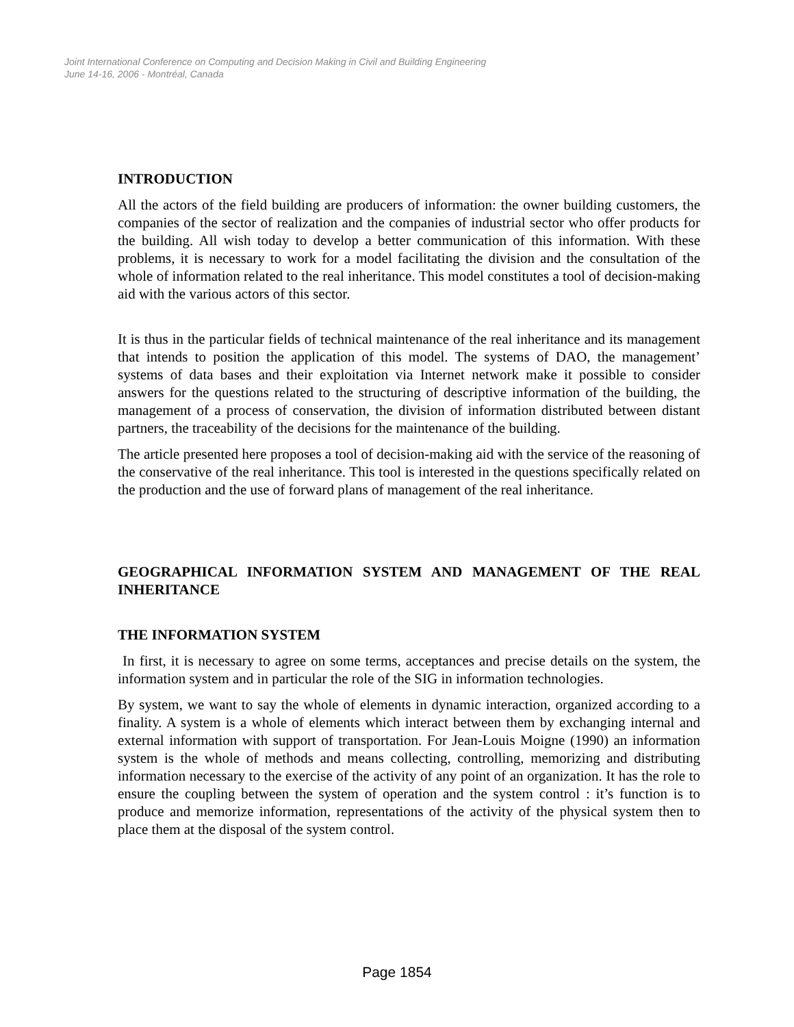Joint International Conference on Computing and Decision Making in Civil and Building Engineering
June 14-16, 2006 - Montréal, Canada
INTRODUCTION
All the actors of the field building are producers of information: the owner building customers, the companies of the sector of realization and the companies of industrial sector who offer products for the building. All wish today to develop a better communication of this information. With these problems, it is necessary to work for a model facilitating the division and the consultation of the whole of information related to the real inheritance. This model constitutes a tool of decision-making aid with the various actors of this sector.
It is thus in the particular fields of technical maintenance of the real inheritance and its management that intends to position the application of this model. The systems of DAO, the management’ systems of data bases and their exploitation via Internet network make it possible to consider answers for the questions related to the structuring of descriptive information of the building, the management of a process of conservation, the division of information distributed between distant partners, the traceability of the decisions for the maintenance of the building.
The article presented here proposes a tool of decision-making aid with the service of the reasoning of the conservative of the real inheritance. This tool is interested in the questions specifically related on the production and the use of forward plans of management of the real inheritance.
GEOGRAPHICAL INFORMATION SYSTEM AND MANAGEMENT OF THE REAL INHERITANCE
THE INFORMATION SYSTEM
In first, it is necessary to agree on some terms, acceptances and precise details on the system, the information system and in particular the role of the SIG in information technologies.
By system, we want to say the whole of elements in dynamic interaction, organized according to a finality. A system is a whole of elements which interact between them by exchanging internal and external information with support of transportation. For Jean-Louis Moigne (1990) an information system is the whole of methods and means collecting, controlling, memorizing and distributing information necessary to the exercise of the activity of any point of an organization. It has the role to ensure the coupling between the system of operation and the system control : it’s function is to produce and memorize information, representations of the activity of the physical system then to place them at the disposal of the system control.
Page 1854